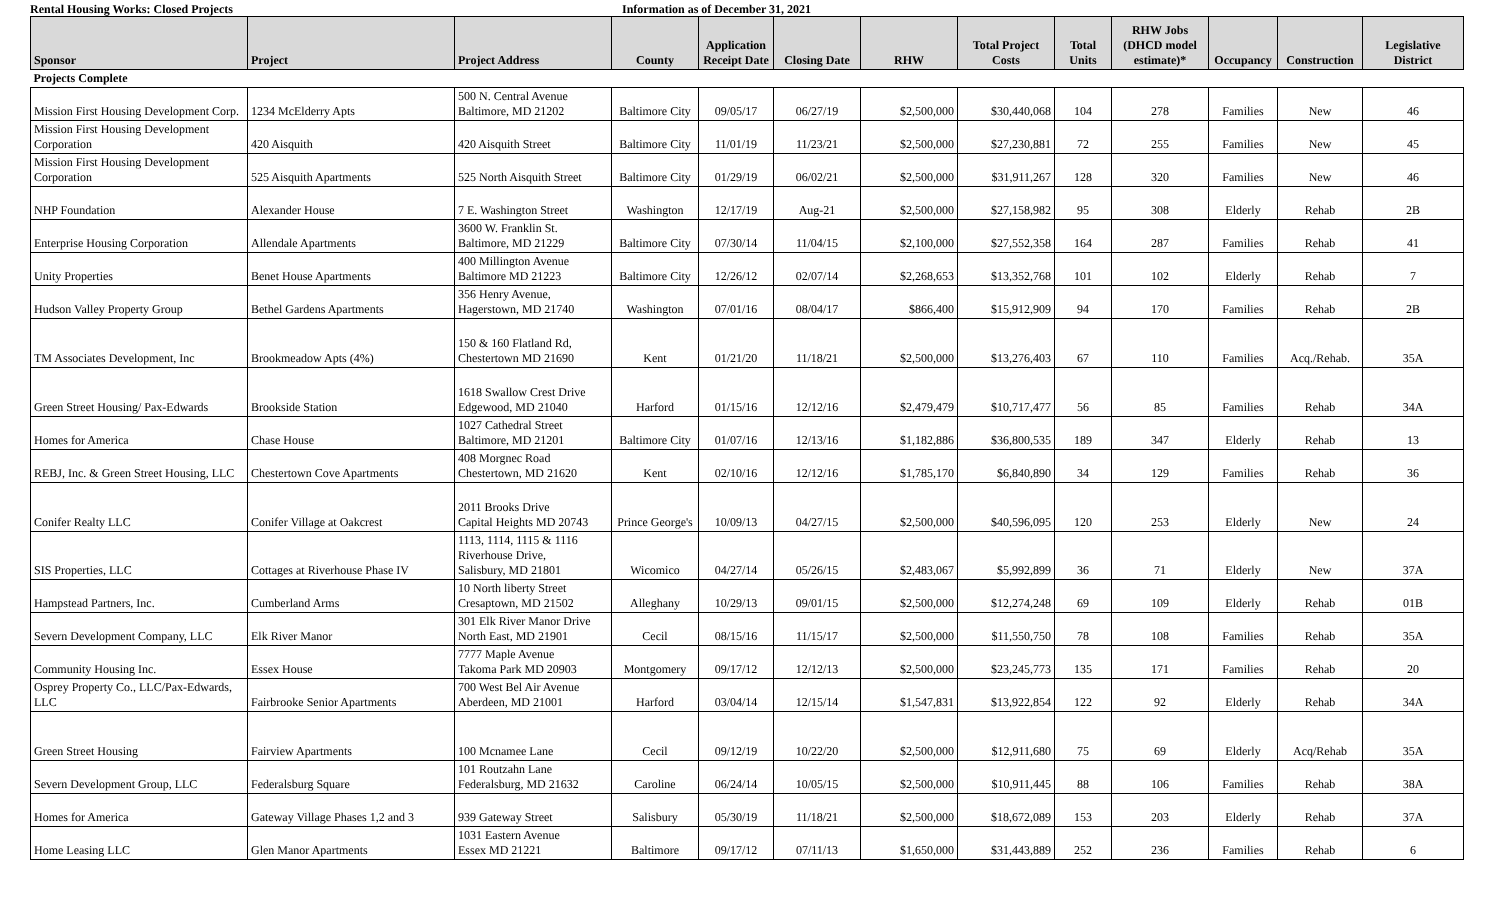Rental Housing Works: Closed Projects Information as of December 31, 2021
| Sponsor | Project | Project Address | County | Application Receipt Date | Closing Date | RHW | Total Project Costs | Total Units | RHW Jobs (DHCD model estimate)* | Occupancy | Construction | Legislative District |
| --- | --- | --- | --- | --- | --- | --- | --- | --- | --- | --- | --- | --- |
| Projects Complete | | | | | | | | | | | | |
| Mission First Housing Development Corp. | 1234 McElderry Apts | 500 N. Central Avenue Baltimore, MD 21202 | Baltimore City | 09/05/17 | 06/27/19 | $2,500,000 | $30,440,068 | 104 | 278 | Families | New | 46 |
| Mission First Housing Development Corporation | 420 Aisquith | 420 Aisquith Street | Baltimore City | 11/01/19 | 11/23/21 | $2,500,000 | $27,230,881 | 72 | 255 | Families | New | 45 |
| Mission First Housing Development Corporation | 525 Aisquith Apartments | 525 North Aisquith Street | Baltimore City | 01/29/19 | 06/02/21 | $2,500,000 | $31,911,267 | 128 | 320 | Families | New | 46 |
| NHP Foundation | Alexander House | 7 E. Washington Street | Washington | 12/17/19 | Aug-21 | $2,500,000 | $27,158,982 | 95 | 308 | Elderly | Rehab | 2B |
| Enterprise Housing Corporation | Allendale Apartments | 3600 W. Franklin St. Baltimore, MD 21229 | Baltimore City | 07/30/14 | 11/04/15 | $2,100,000 | $27,552,358 | 164 | 287 | Families | Rehab | 41 |
| Unity Properties | Benet House Apartments | 400 Millington Avenue Baltimore MD 21223 | Baltimore City | 12/26/12 | 02/07/14 | $2,268,653 | $13,352,768 | 101 | 102 | Elderly | Rehab | 7 |
| Hudson Valley Property Group | Bethel Gardens Apartments | 356 Henry Avenue, Hagerstown, MD 21740 | Washington | 07/01/16 | 08/04/17 | $866,400 | $15,912,909 | 94 | 170 | Families | Rehab | 2B |
| TM Associates Development, Inc | Brookmeadow Apts (4%) | 150 & 160 Flatland Rd, Chestertown MD 21690 | Kent | 01/21/20 | 11/18/21 | $2,500,000 | $13,276,403 | 67 | 110 | Families | Acq./Rehab. | 35A |
| Green Street Housing/ Pax-Edwards | Brookside Station | 1618 Swallow Crest Drive Edgewood, MD 21040 | Harford | 01/15/16 | 12/12/16 | $2,479,479 | $10,717,477 | 56 | 85 | Families | Rehab | 34A |
| Homes for America | Chase House | 1027 Cathedral Street Baltimore, MD 21201 | Baltimore City | 01/07/16 | 12/13/16 | $1,182,886 | $36,800,535 | 189 | 347 | Elderly | Rehab | 13 |
| REBJ, Inc. & Green Street Housing, LLC | Chestertown Cove Apartments | 408 Morgnec Road Chestertown, MD 21620 | Kent | 02/10/16 | 12/12/16 | $1,785,170 | $6,840,890 | 34 | 129 | Families | Rehab | 36 |
| Conifer Realty LLC | Conifer Village at Oakcrest | 2011 Brooks Drive Capital Heights MD 20743 | Prince George's | 10/09/13 | 04/27/15 | $2,500,000 | $40,596,095 | 120 | 253 | Elderly | New | 24 |
| SIS Properties, LLC | Cottages at Riverhouse Phase IV | 1113, 1114, 1115 & 1116 Riverhouse Drive, Salisbury, MD 21801 | Wicomico | 04/27/14 | 05/26/15 | $2,483,067 | $5,992,899 | 36 | 71 | Elderly | New | 37A |
| Hampstead Partners, Inc. | Cumberland Arms | 10 North liberty Street Cresaptown, MD 21502 | Alleghany | 10/29/13 | 09/01/15 | $2,500,000 | $12,274,248 | 69 | 109 | Elderly | Rehab | 01B |
| Severn Development Company, LLC | Elk River Manor | 301 Elk River Manor Drive North East, MD 21901 | Cecil | 08/15/16 | 11/15/17 | $2,500,000 | $11,550,750 | 78 | 108 | Families | Rehab | 35A |
| Community Housing Inc. | Essex House | 7777 Maple Avenue Takoma Park MD 20903 | Montgomery | 09/17/12 | 12/12/13 | $2,500,000 | $23,245,773 | 135 | 171 | Families | Rehab | 20 |
| Osprey Property Co., LLC/Pax-Edwards, LLC | Fairbrooke Senior Apartments | 700 West Bel Air Avenue Aberdeen, MD 21001 | Harford | 03/04/14 | 12/15/14 | $1,547,831 | $13,922,854 | 122 | 92 | Elderly | Rehab | 34A |
| Green Street Housing | Fairview Apartments | 100 Mcnamee Lane | Cecil | 09/12/19 | 10/22/20 | $2,500,000 | $12,911,680 | 75 | 69 | Elderly | Acq/Rehab | 35A |
| Severn Development Group, LLC | Federalsburg Square | 101 Routzahn Lane Federalsburg, MD 21632 | Caroline | 06/24/14 | 10/05/15 | $2,500,000 | $10,911,445 | 88 | 106 | Families | Rehab | 38A |
| Homes for America | Gateway Village Phases 1,2 and 3 | 939 Gateway Street | Salisbury | 05/30/19 | 11/18/21 | $2,500,000 | $18,672,089 | 153 | 203 | Elderly | Rehab | 37A |
| Home Leasing LLC | Glen Manor Apartments | 1031 Eastern Avenue Essex MD 21221 | Baltimore | 09/17/12 | 07/11/13 | $1,650,000 | $31,443,889 | 252 | 236 | Families | Rehab | 6 |